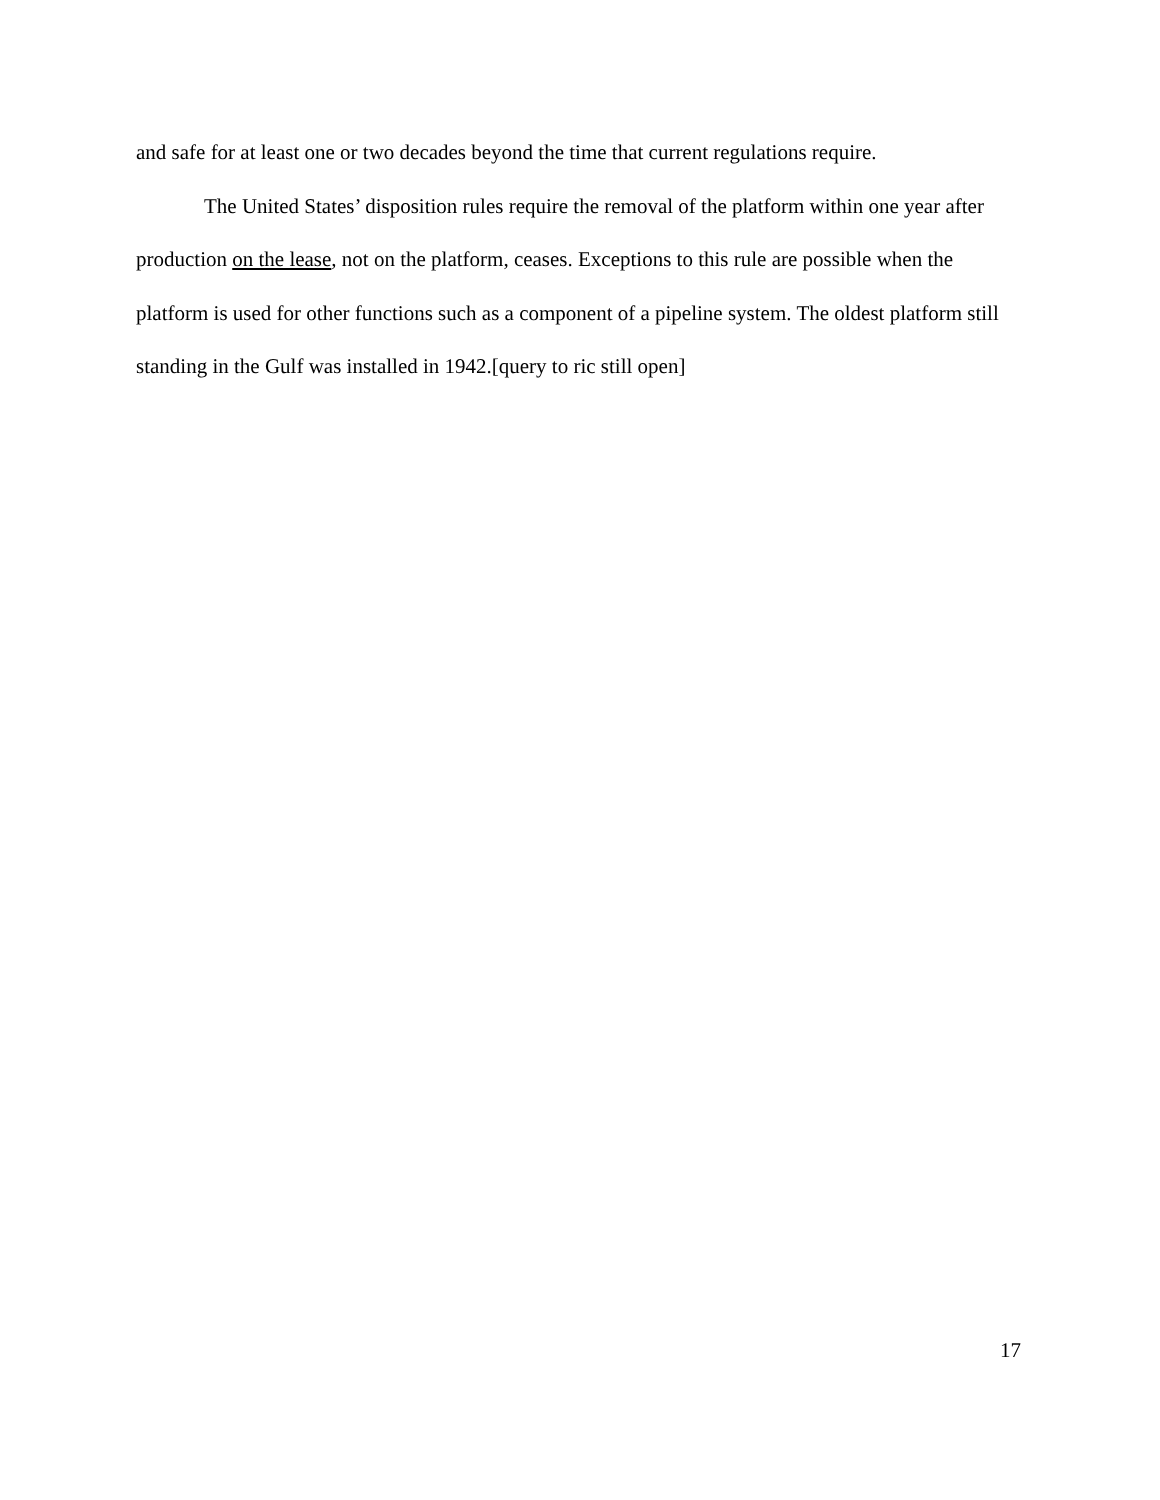and safe for at least one or two decades beyond the time that current regulations require.
The United States’ disposition rules require the removal of the platform within one year after production on the lease, not on the platform, ceases. Exceptions to this rule are possible when the platform is used for other functions such as a component of a pipeline system. The oldest platform still standing in the Gulf was installed in 1942.[query to ric still open]
17